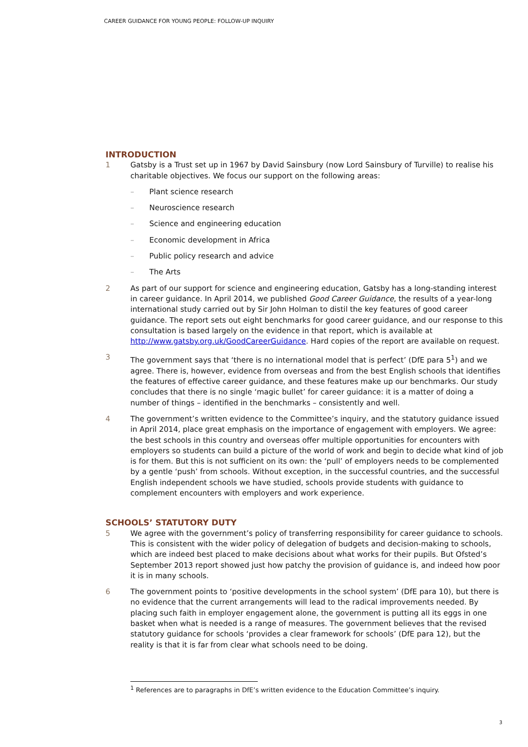CAREER GUIDANCE FOR YOUNG PEOPLE: FOLLOW-UP INQUIRY
INTRODUCTION
1 Gatsby is a Trust set up in 1967 by David Sainsbury (now Lord Sainsbury of Turville) to realise his charitable objectives. We focus our support on the following areas:
– Plant science research
– Neuroscience research
– Science and engineering education
– Economic development in Africa
– Public policy research and advice
– The Arts
2 As part of our support for science and engineering education, Gatsby has a long-standing interest in career guidance. In April 2014, we published Good Career Guidance, the results of a year-long international study carried out by Sir John Holman to distil the key features of good career guidance. The report sets out eight benchmarks for good career guidance, and our response to this consultation is based largely on the evidence in that report, which is available at http://www.gatsby.org.uk/GoodCareerGuidance. Hard copies of the report are available on request.
3 The government says that ‘there is no international model that is perfect’ (DfE para 5<sup>1</sup>) and we agree. There is, however, evidence from overseas and from the best English schools that identifies the features of effective career guidance, and these features make up our benchmarks. Our study concludes that there is no single ‘magic bullet’ for career guidance: it is a matter of doing a number of things – identified in the benchmarks – consistently and well.
4 The government’s written evidence to the Committee’s inquiry, and the statutory guidance issued in April 2014, place great emphasis on the importance of engagement with employers. We agree: the best schools in this country and overseas offer multiple opportunities for encounters with employers so students can build a picture of the world of work and begin to decide what kind of job is for them. But this is not sufficient on its own: the ‘pull’ of employers needs to be complemented by a gentle ‘push’ from schools. Without exception, in the successful countries, and the successful English independent schools we have studied, schools provide students with guidance to complement encounters with employers and work experience.
SCHOOLS’ STATUTORY DUTY
5 We agree with the government’s policy of transferring responsibility for career guidance to schools. This is consistent with the wider policy of delegation of budgets and decision-making to schools, which are indeed best placed to make decisions about what works for their pupils. But Ofsted’s September 2013 report showed just how patchy the provision of guidance is, and indeed how poor it is in many schools.
6 The government points to ‘positive developments in the school system’ (DfE para 10), but there is no evidence that the current arrangements will lead to the radical improvements needed. By placing such faith in employer engagement alone, the government is putting all its eggs in one basket when what is needed is a range of measures. The government believes that the revised statutory guidance for schools ‘provides a clear framework for schools’ (DfE para 12), but the reality is that it is far from clear what schools need to be doing.
<sup>1</sup> References are to paragraphs in DfE’s written evidence to the Education Committee’s inquiry.
3